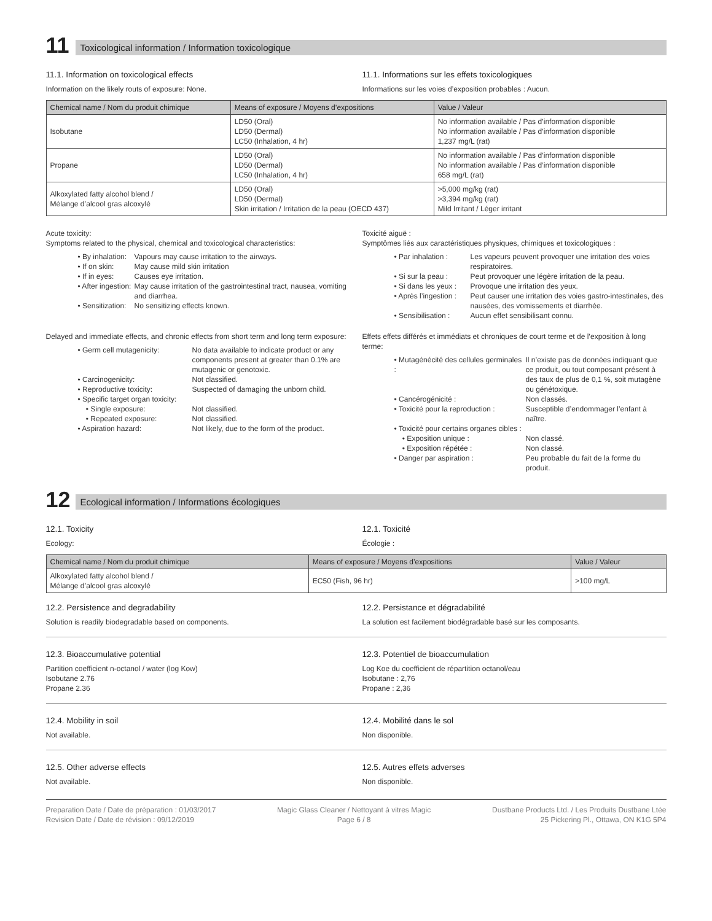11
Toxicological information / Information toxicologique
11.1. Information on toxicological effects
Information on the likely routs of exposure: None.
11.1. Informations sur les effets toxicologiques
Informations sur les voies d’exposition probables : Aucun.
| Chemical name / Nom du produit chimique | Means of exposure / Moyens d’expositions | Value / Valeur |
| --- | --- | --- |
| Isobutane | LD50 (Oral) LD50 (Dermal) LC50 (Inhalation, 4 hr) | No information available / Pas d’information disponible No information available / Pas d’information disponible 1,237 mg/L (rat) |
| Propane | LD50 (Oral) LD50 (Dermal) LC50 (Inhalation, 4 hr) | No information available / Pas d’information disponible No information available / Pas d’information disponible 658 mg/L (rat) |
| Alkoxylated fatty alcohol blend / Mélange d’alcool gras alcoxylé | LD50 (Oral) LD50 (Dermal) Skin irritation / Irritation de la peau (OECD 437) | >5,000 mg/kg (rat) >3,394 mg/kg (rat) Mild Irritant / Léger irritant |
Acute toxicity:
Symptoms related to the physical, chemical and toxicological characteristics:
• By inhalation: Vapours may cause irritation to the airways. • If on skin: May cause mild skin irritation • If in eyes: Causes eye irritation. • After ingestion: May cause irritation of the gastrointestinal tract, nausea, vomiting and diarrhea. • Sensitization: No sensitizing effects known.
Toxicité aiguë :
Symptômes liés aux caractéristiques physiques, chimiques et toxicologiques :
• Par inhalation : Les vapeurs peuvent provoquer une irritation des voies respiratoires. • Si sur la peau : Peut provoquer une légère irritation de la peau. • Si dans les yeux : Provoque une irritation des yeux. • Après l’ingestion : Peut causer une irritation des voies gastro-intestinales, des nausées, des vomissements et diarrhée. • Sensibilisation : Aucun effet sensibilisant connu.
Delayed and immediate effects, and chronic effects from short term and long term exposure:
• Germ cell mutagenicity: No data available to indicate product or any components present at greater than 0.1% are mutagenic or genotoxic. • Carcinogenicity: Not classified. • Reproductive toxicity: Suspected of damaging the unborn child. • Specific target organ toxicity: • Single exposure: Not classified. • Repeated exposure: Not classified. • Aspiration hazard: Not likely, due to the form of the product.
Effets effets différés et immédiats et chroniques de court terme et de l’exposition à long terme:
• Mutagénécité des cellules germinales : Il n’existe pas de données indiquant que ce produit, ou tout composant présent à des taux de plus de 0,1 %, soit mutagène ou génétoxique. • Cancérogénicité : Non classés. • Toxicité pour la reproduction : Susceptible d’endommager l’enfant à naître. • Toxicité pour certains organes cibles : • Exposition unique : Non classé. • Exposition répétée : Non classé. • Danger par aspiration : Peu probable du fait de la forme du produit.
12
Ecological information / Informations écologiques
12.1. Toxicity
Ecology:
12.1. Toxicité
Écologie :
| Chemical name / Nom du produit chimique | Means of exposure / Moyens d’expositions | Value / Valeur |
| --- | --- | --- |
| Alkoxylated fatty alcohol blend / Mélange d’alcool gras alcoxylé | EC50 (Fish, 96 hr) | >100 mg/L |
12.2. Persistence and degradability
Solution is readily biodegradable based on components.
12.2. Persistance et dégradabilité
La solution est facilement biodégradable basé sur les composants.
12.3. Bioaccumulative potential
Partition coefficient n-octanol / water (log Kow)
Isobutane 2.76
Propane 2.36
12.3. Potentiel de bioaccumulation
Log Koe du coefficient de répartition octanol/eau
Isobutane : 2,76
Propane : 2,36
12.4. Mobility in soil
Not available.
12.4. Mobilité dans le sol
Non disponible.
12.5. Other adverse effects
Not available.
12.5. Autres effets adverses
Non disponible.
Preparation Date / Date de préparation : 01/03/2017
Revision Date / Date de révision : 09/12/2019
Magic Glass Cleaner / Nettoyant à vitres Magic
Page 6 / 8
Dustbane Products Ltd. / Les Produits Dustbane Ltée
25 Pickering Pl., Ottawa, ON K1G 5P4